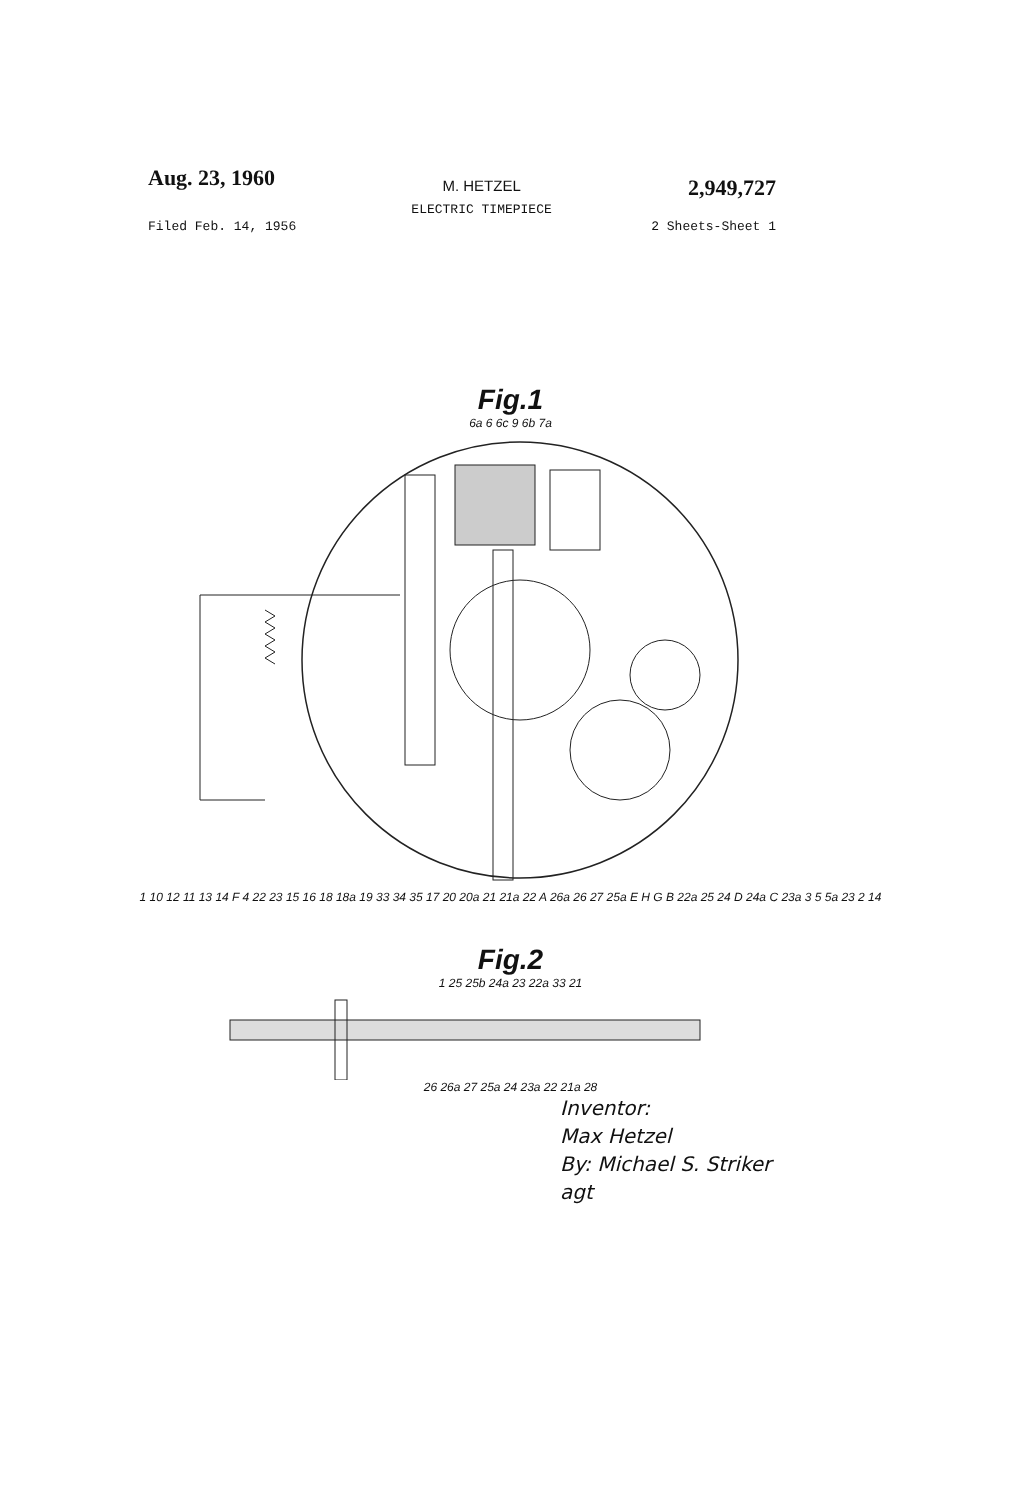Aug. 23, 1960
M. HETZEL
ELECTRIC TIMEPIECE
2,949,727
Filed Feb. 14, 1956 2 Sheets-Sheet 1
Fig.1
6a 6 6c 9 6b 7a
1 10 12 11 13 14 F 4 22 23 15 16 18 18a 19 33 34 35 17 20 20a 21 21a 22 A 26a 26 27 25a E H G B 22a 25 24 D 24a C 23a 3 5 5a 23 2 14
Fig.2
1 25 25b 24a 23 22a 33 21
26 26a 27 25a 24 23a 22 21a 28
Inventor:
Max Hetzel
By: Michael S. Striker
agt